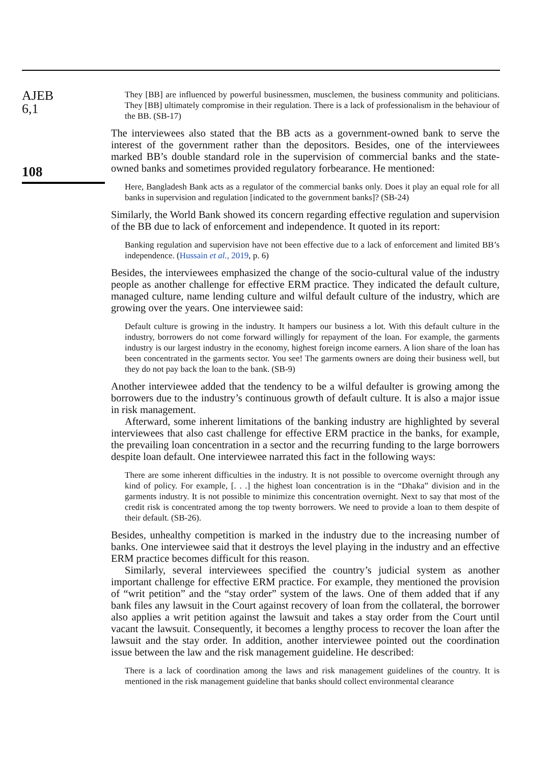AJEB
6,1
108
They [BB] are influenced by powerful businessmen, musclemen, the business community and politicians. They [BB] ultimately compromise in their regulation. There is a lack of professionalism in the behaviour of the BB. (SB-17)
The interviewees also stated that the BB acts as a government-owned bank to serve the interest of the government rather than the depositors. Besides, one of the interviewees marked BB’s double standard role in the supervision of commercial banks and the state-owned banks and sometimes provided regulatory forbearance. He mentioned:
Here, Bangladesh Bank acts as a regulator of the commercial banks only. Does it play an equal role for all banks in supervision and regulation [indicated to the government banks]? (SB-24)
Similarly, the World Bank showed its concern regarding effective regulation and supervision of the BB due to lack of enforcement and independence. It quoted in its report:
Banking regulation and supervision have not been effective due to a lack of enforcement and limited BB’s independence. (Hussain et al., 2019, p. 6)
Besides, the interviewees emphasized the change of the socio-cultural value of the industry people as another challenge for effective ERM practice. They indicated the default culture, managed culture, name lending culture and wilful default culture of the industry, which are growing over the years. One interviewee said:
Default culture is growing in the industry. It hampers our business a lot. With this default culture in the industry, borrowers do not come forward willingly for repayment of the loan. For example, the garments industry is our largest industry in the economy, highest foreign income earners. A lion share of the loan has been concentrated in the garments sector. You see! The garments owners are doing their business well, but they do not pay back the loan to the bank. (SB-9)
Another interviewee added that the tendency to be a wilful defaulter is growing among the borrowers due to the industry’s continuous growth of default culture. It is also a major issue in risk management.
Afterward, some inherent limitations of the banking industry are highlighted by several interviewees that also cast challenge for effective ERM practice in the banks, for example, the prevailing loan concentration in a sector and the recurring funding to the large borrowers despite loan default. One interviewee narrated this fact in the following ways:
There are some inherent difficulties in the industry. It is not possible to overcome overnight through any kind of policy. For example, [. . .] the highest loan concentration is in the “Dhaka” division and in the garments industry. It is not possible to minimize this concentration overnight. Next to say that most of the credit risk is concentrated among the top twenty borrowers. We need to provide a loan to them despite of their default. (SB-26).
Besides, unhealthy competition is marked in the industry due to the increasing number of banks. One interviewee said that it destroys the level playing in the industry and an effective ERM practice becomes difficult for this reason.
Similarly, several interviewees specified the country’s judicial system as another important challenge for effective ERM practice. For example, they mentioned the provision of “writ petition” and the “stay order” system of the laws. One of them added that if any bank files any lawsuit in the Court against recovery of loan from the collateral, the borrower also applies a writ petition against the lawsuit and takes a stay order from the Court until vacant the lawsuit. Consequently, it becomes a lengthy process to recover the loan after the lawsuit and the stay order. In addition, another interviewee pointed out the coordination issue between the law and the risk management guideline. He described:
There is a lack of coordination among the laws and risk management guidelines of the country. It is mentioned in the risk management guideline that banks should collect environmental clearance